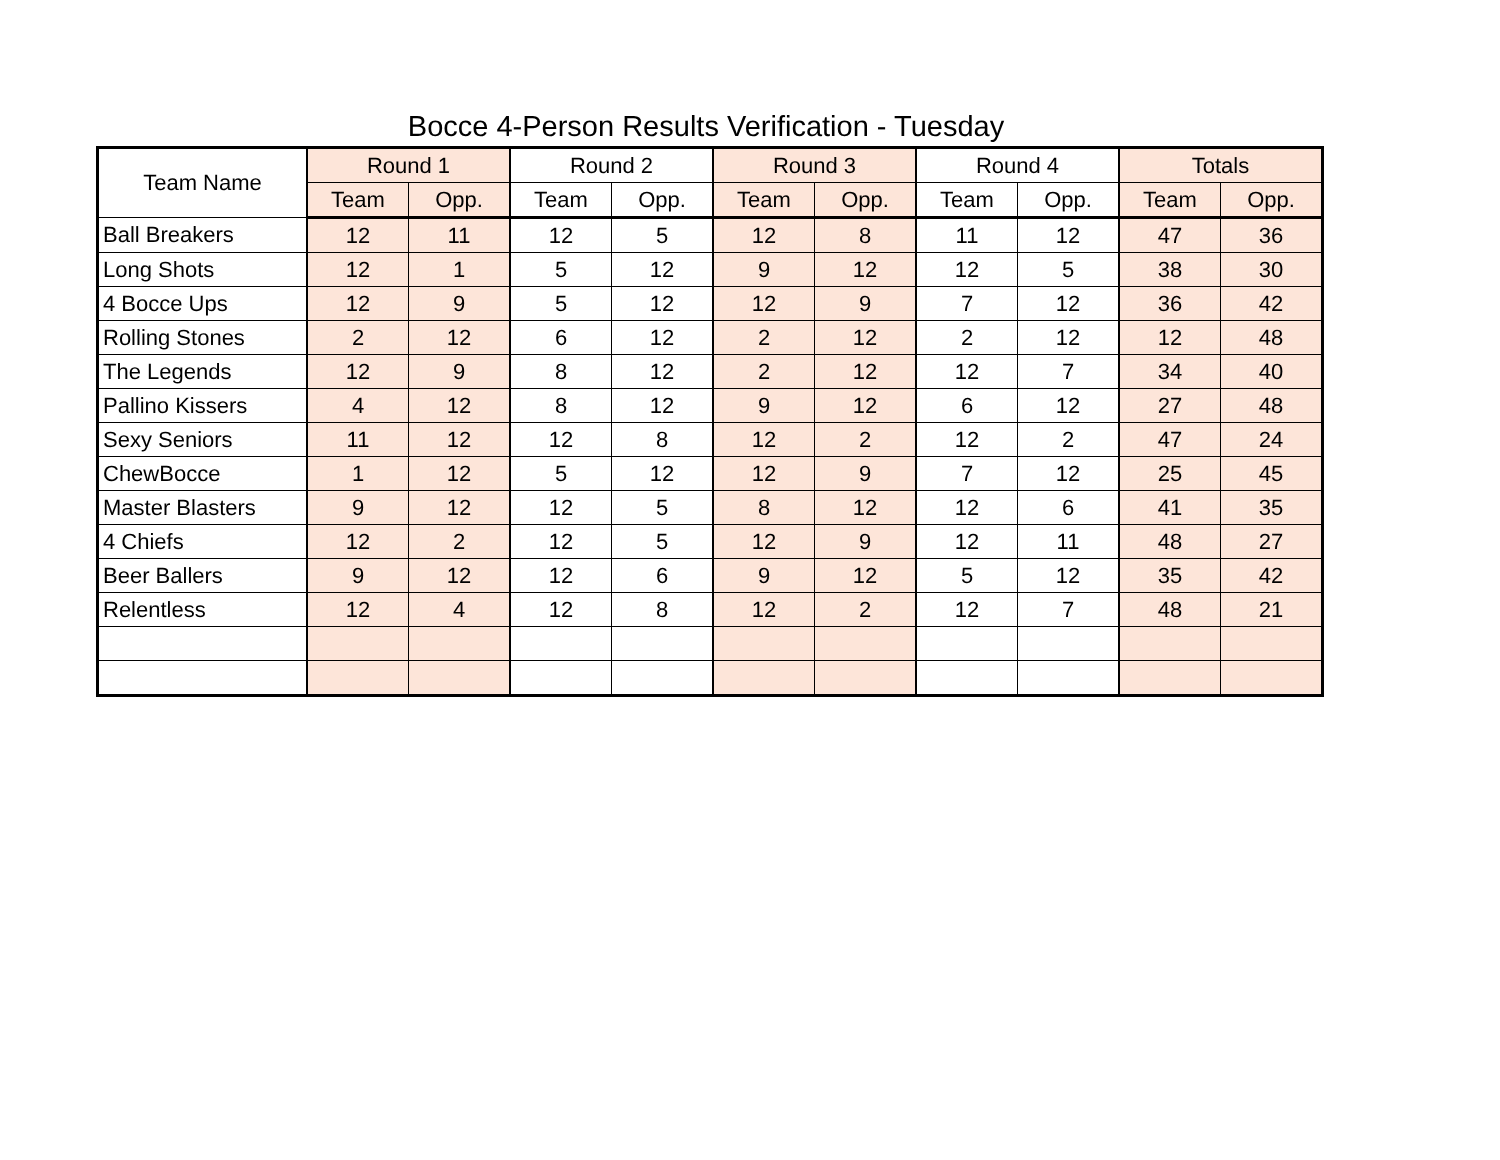Bocce 4-Person Results Verification - Tuesday
| Team Name | Round 1 | | Round 2 | | Round 3 | | Round 4 | | Totals | |
| --- | --- | --- | --- | --- | --- | --- | --- | --- | --- | --- |
| | Team | Opp. | Team | Opp. | Team | Opp. | Team | Opp. | Team | Opp. |
| Ball Breakers | 12 | 11 | 12 | 5 | 12 | 8 | 11 | 12 | 47 | 36 |
| Long Shots | 12 | 1 | 5 | 12 | 9 | 12 | 12 | 5 | 38 | 30 |
| 4 Bocce Ups | 12 | 9 | 5 | 12 | 12 | 9 | 7 | 12 | 36 | 42 |
| Rolling Stones | 2 | 12 | 6 | 12 | 2 | 12 | 2 | 12 | 12 | 48 |
| The Legends | 12 | 9 | 8 | 12 | 2 | 12 | 12 | 7 | 34 | 40 |
| Pallino Kissers | 4 | 12 | 8 | 12 | 9 | 12 | 6 | 12 | 27 | 48 |
| Sexy Seniors | 11 | 12 | 12 | 8 | 12 | 2 | 12 | 2 | 47 | 24 |
| ChewBocce | 1 | 12 | 5 | 12 | 12 | 9 | 7 | 12 | 25 | 45 |
| Master Blasters | 9 | 12 | 12 | 5 | 8 | 12 | 12 | 6 | 41 | 35 |
| 4 Chiefs | 12 | 2 | 12 | 5 | 12 | 9 | 12 | 11 | 48 | 27 |
| Beer Ballers | 9 | 12 | 12 | 6 | 9 | 12 | 5 | 12 | 35 | 42 |
| Relentless | 12 | 4 | 12 | 8 | 12 | 2 | 12 | 7 | 48 | 21 |